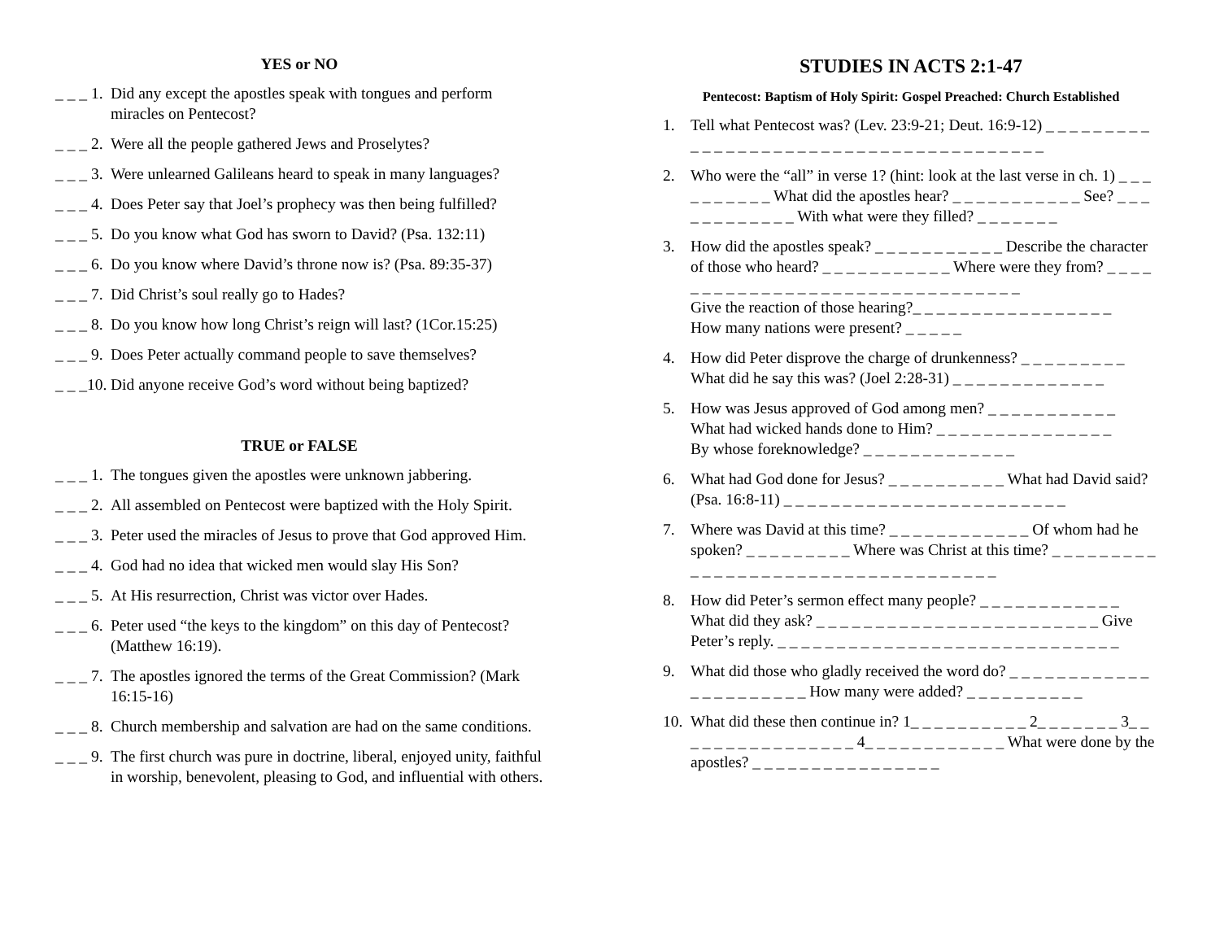YES or NO
_ _ _ 1. Did any except the apostles speak with tongues and perform miracles on Pentecost?
_ _ _ 2. Were all the people gathered Jews and Proselytes?
_ _ _ 3. Were unlearned Galileans heard to speak in many languages?
_ _ _ 4. Does Peter say that Joel’s prophecy was then being fulfilled?
_ _ _ 5. Do you know what God has sworn to David? (Psa. 132:11)
_ _ _ 6. Do you know where David’s throne now is? (Psa. 89:35-37)
_ _ _ 7. Did Christ’s soul really go to Hades?
_ _ _ 8. Do you know how long Christ’s reign will last? (1Cor.15:25)
_ _ _ 9. Does Peter actually command people to save themselves?
_ _ _10. Did anyone receive God’s word without being baptized?
TRUE or FALSE
_ _ _ 1. The tongues given the apostles were unknown jabbering.
_ _ _ 2. All assembled on Pentecost were baptized with the Holy Spirit.
_ _ _ 3. Peter used the miracles of Jesus to prove that God approved Him.
_ _ _ 4. God had no idea that wicked men would slay His Son?
_ _ _ 5. At His resurrection, Christ was victor over Hades.
_ _ _ 6. Peter used “the keys to the kingdom” on this day of Pentecost? (Matthew 16:19).
_ _ _ 7. The apostles ignored the terms of the Great Commission? (Mark 16:15-16)
_ _ _ 8. Church membership and salvation are had on the same conditions.
_ _ _ 9. The first church was pure in doctrine, liberal, enjoyed unity, faithful in worship, benevolent, pleasing to God, and influential with others.
STUDIES IN ACTS 2:1-47
Pentecost: Baptism of Holy Spirit: Gospel Preached: Church Established
1. Tell what Pentecost was? (Lev. 23:9-21; Deut. 16:9-12) _ _ _ _ _ _ _ _ _ _ _ _ _ _ _ _ _ _ _ _ _ _ _ _ _ _ _ _ _ _ _ _ _ _ _ _ _ _ _
2. Who were the “all” in verse 1? (hint: look at the last verse in ch. 1) _ _ _ _ _ _ _ _ _ _ What did the apostles hear? _ _ _ _ _ _ _ _ _ _ _ See? _ _ _ _ _ _ _ _ _ _ _ _ With what were they filled? _ _ _ _ _ _ _
3. How did the apostles speak? _ _ _ _ _ _ _ _ _ _ _ Describe the character of those who heard? _ _ _ _ _ _ _ _ _ _ _ Where were they from? _ _ _ _ _ _ _ _ _ _ _ _ _ _ _ _ _ _ _ _ _ _ _ _ _ _ _ _ _ _ _ _
Give the reaction of those hearing?_ _ _ _ _ _ _ _ _ _ _ _ _ _ _ _ _
How many nations were present? _ _ _ _ _
4. How did Peter disprove the charge of drunkenness? _ _ _ _ _ _ _ _ _
What did he say this was? (Joel 2:28-31) _ _ _ _ _ _ _ _ _ _ _ _ _
5. How was Jesus approved of God among men? _ _ _ _ _ _ _ _ _ _ _
What had wicked hands done to Him? _ _ _ _ _ _ _ _ _ _ _ _ _ _ _
By whose foreknowledge? _ _ _ _ _ _ _ _ _ _ _ _ _
6. What had God done for Jesus? _ _ _ _ _ _ _ _ _ _ What had David said? (Psa. 16:8-11) _ _ _ _ _ _ _ _ _ _ _ _ _ _ _ _ _ _ _ _ _ _ _ _
7. Where was David at this time? _ _ _ _ _ _ _ _ _ _ _ _ Of whom had he spoken? _ _ _ _ _ _ _ _ _ Where was Christ at this time? _ _ _ _ _ _ _ _ _ _ _ _ _ _ _ _ _ _ _ _ _ _ _ _ _ _ _ _ _ _ _ _ _ _ _
8. How did Peter’s sermon effect many people? _ _ _ _ _ _ _ _ _ _ _ _
What did they ask? _ _ _ _ _ _ _ _ _ _ _ _ _ _ _ _ _ _ _ _ _ _ _ _ Give Peter’s reply. _ _ _ _ _ _ _ _ _ _ _ _ _ _ _ _ _ _ _ _ _ _ _ _ _ _ _ _ _
9. What did those who gladly received the word do? _ _ _ _ _ _ _ _ _ _ _ _ _ _ _ _ _ _ _ _ _ _ How many were added? _ _ _ _ _ _ _ _ _ _
10. What did these then continue in? 1_ _ _ _ _ _ _ _ _ _ 2_ _ _ _ _ _ _ 3_ _ _ _ _ _ _ _ _ _ _ _ _ _ _ _ 4_ _ _ _ _ _ _ _ _ _ _ _ What were done by the apostles? _ _ _ _ _ _ _ _ _ _ _ _ _ _ _ _